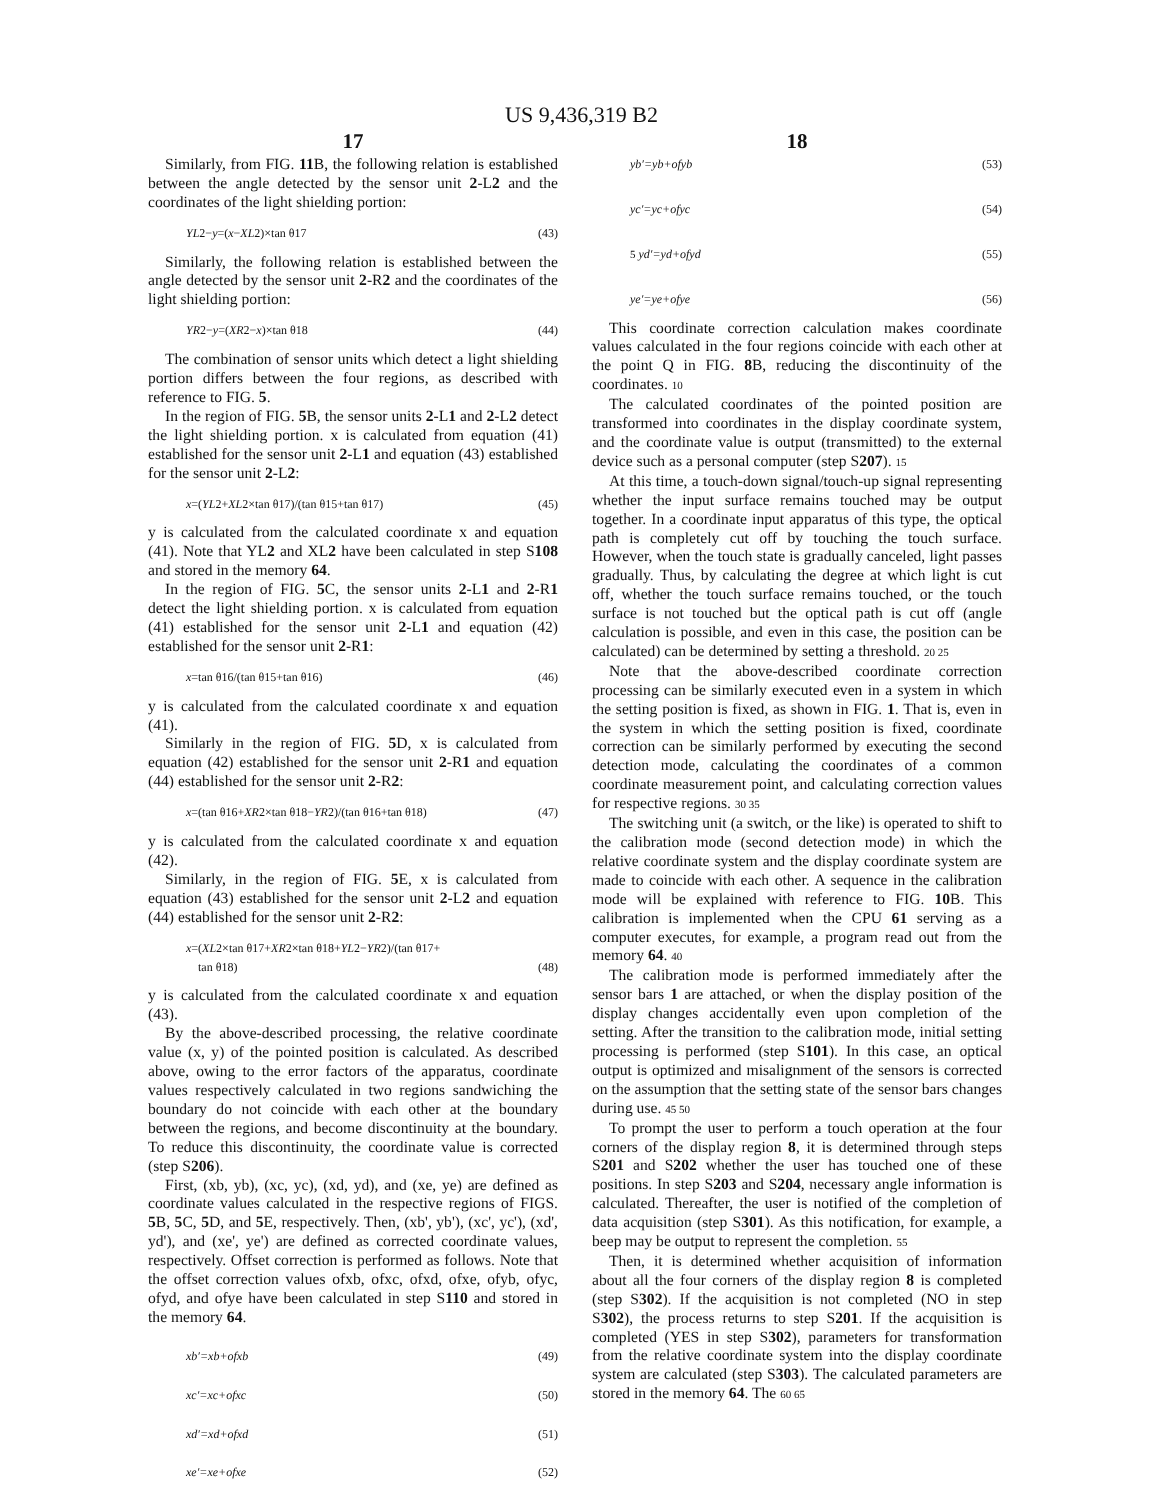US 9,436,319 B2
17
Similarly, from FIG. 11 B, the following relation is established between the angle detected by the sensor unit 2-L2 and the coordinates of the light shielding portion:
YL2−y=(x−XL2)×tan θ17 (43)
Similarly, the following relation is established between the angle detected by the sensor unit 2-R2 and the coordinates of the light shielding portion:
YR2−y=(XR2−x)×tan θ18 (44)
The combination of sensor units which detect a light shielding portion differs between the four regions, as described with reference to FIG. 5.
In the region of FIG. 5 B, the sensor units 2-L1 and 2-L2 detect the light shielding portion. x is calculated from equation (41) established for the sensor unit 2-L1 and equation (43) established for the sensor unit 2-L2:
x=(YL2+XL2×tan θ17)/(tan θ15+tan θ17) (45)
y is calculated from the calculated coordinate x and equation (41). Note that YL2 and XL2 have been calculated in step S108 and stored in the memory 64.
In the region of FIG. 5 C, the sensor units 2-L1 and 2-R1 detect the light shielding portion. x is calculated from equation (41) established for the sensor unit 2-L1 and equation (42) established for the sensor unit 2-R1:
x=tan θ16/(tan θ15+tan θ16) (46)
y is calculated from the calculated coordinate x and equation (41).
Similarly in the region of FIG. 5 D, x is calculated from equation (42) established for the sensor unit 2-R1 and equation (44) established for the sensor unit 2-R2:
x=(tan θ16+XR2×tan θ18−YR2)/(tan θ16+tan θ18) (47)
y is calculated from the calculated coordinate x and equation (42).
Similarly, in the region of FIG. 5 E, x is calculated from equation (43) established for the sensor unit 2-L2 and equation (44) established for the sensor unit 2-R2:
x=(XL2×tan θ17+XR2×tan θ18+YL2−YR2)/(tan θ17+
tan θ18) (48)
y is calculated from the calculated coordinate x and equation (43).
By the above-described processing, the relative coordinate value (x, y) of the pointed position is calculated. As described above, owing to the error factors of the apparatus, coordinate values respectively calculated in two regions sandwiching the boundary do not coincide with each other at the boundary between the regions, and become discontinuity at the boundary. To reduce this discontinuity, the coordinate value is corrected (step S206).
First, (xb, yb), (xc, yc), (xd, yd), and (xe, ye) are defined as coordinate values calculated in the respective regions of FIGS. 5 B, 5 C, 5 D, and 5 E, respectively. Then, (xb', yb'), (xc', yc'), (xd', yd'), and (xe', ye') are defined as corrected coordinate values, respectively. Offset correction is performed as follows. Note that the offset correction values ofxb, ofxc, ofxd, ofxe, ofyb, ofyc, ofyd, and ofye have been calculated in step S110 and stored in the memory 64.
xb′=xb+ofxb (49)
xc′=xc+ofxc (50)
xd′=xd+ofxd (51)
xe′=xe+ofxe (52)
18
yb′=yb+ofyb (53)
yc′=yc+ofyc (54)
5 yd′=yd+ofyd (55)
ye′=ye+ofye (56)
This coordinate correction calculation makes coordinate values calculated in the four regions coincide with each other at the point Q in FIG. 8 B, reducing the discontinuity of the coordinates. 10
The calculated coordinates of the pointed position are transformed into coordinates in the display coordinate system, and the coordinate value is output (transmitted) to the external device such as a personal computer (step S207). 15
At this time, a touch-down signal/touch-up signal representing whether the input surface remains touched may be output together. In a coordinate input apparatus of this type, the optical path is completely cut off by touching the touch surface. However, when the touch state is gradually canceled, light passes gradually. Thus, by calculating the degree at which light is cut off, whether the touch surface remains touched, or the touch surface is not touched but the optical path is cut off (angle calculation is possible, and even in this case, the position can be calculated) can be determined by setting a threshold. 20 25
Note that the above-described coordinate correction processing can be similarly executed even in a system in which the setting position is fixed, as shown in FIG. 1. That is, even in the system in which the setting position is fixed, coordinate correction can be similarly performed by executing the second detection mode, calculating the coordinates of a common coordinate measurement point, and calculating correction values for respective regions. 30 35
The switching unit (a switch, or the like) is operated to shift to the calibration mode (second detection mode) in which the relative coordinate system and the display coordinate system are made to coincide with each other. A sequence in the calibration mode will be explained with reference to FIG. 10 B. This calibration is implemented when the CPU 61 serving as a computer executes, for example, a program read out from the memory 64. 40
The calibration mode is performed immediately after the sensor bars 1 are attached, or when the display position of the display changes accidentally even upon completion of the setting. After the transition to the calibration mode, initial setting processing is performed (step S101). In this case, an optical output is optimized and misalignment of the sensors is corrected on the assumption that the setting state of the sensor bars changes during use. 45 50
To prompt the user to perform a touch operation at the four corners of the display region 8, it is determined through steps S201 and S202 whether the user has touched one of these positions. In step S203 and S204, necessary angle information is calculated. Thereafter, the user is notified of the completion of data acquisition (step S301). As this notification, for example, a beep may be output to represent the completion. 55
Then, it is determined whether acquisition of information about all the four corners of the display region 8 is completed (step S302). If the acquisition is not completed (NO in step S302), the process returns to step S201. If the acquisition is completed (YES in step S302), parameters for transformation from the relative coordinate system into the display coordinate system are calculated (step S303). The calculated parameters are stored in the memory 64. The 60 65